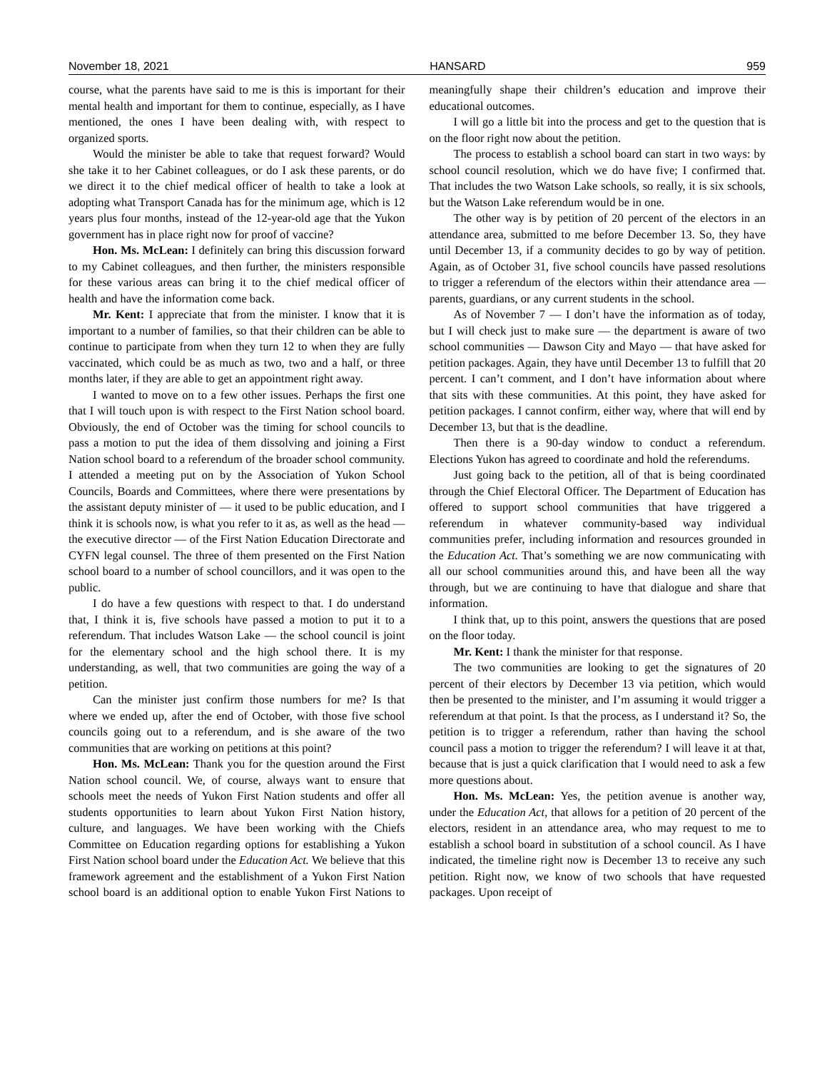November 18, 2021 HANSARD 959
course, what the parents have said to me is this is important for their mental health and important for them to continue, especially, as I have mentioned, the ones I have been dealing with, with respect to organized sports.
Would the minister be able to take that request forward? Would she take it to her Cabinet colleagues, or do I ask these parents, or do we direct it to the chief medical officer of health to take a look at adopting what Transport Canada has for the minimum age, which is 12 years plus four months, instead of the 12-year-old age that the Yukon government has in place right now for proof of vaccine?
Hon. Ms. McLean: I definitely can bring this discussion forward to my Cabinet colleagues, and then further, the ministers responsible for these various areas can bring it to the chief medical officer of health and have the information come back.
Mr. Kent: I appreciate that from the minister. I know that it is important to a number of families, so that their children can be able to continue to participate from when they turn 12 to when they are fully vaccinated, which could be as much as two, two and a half, or three months later, if they are able to get an appointment right away.
I wanted to move on to a few other issues. Perhaps the first one that I will touch upon is with respect to the First Nation school board. Obviously, the end of October was the timing for school councils to pass a motion to put the idea of them dissolving and joining a First Nation school board to a referendum of the broader school community. I attended a meeting put on by the Association of Yukon School Councils, Boards and Committees, where there were presentations by the assistant deputy minister of — it used to be public education, and I think it is schools now, is what you refer to it as, as well as the head — the executive director — of the First Nation Education Directorate and CYFN legal counsel. The three of them presented on the First Nation school board to a number of school councillors, and it was open to the public.
I do have a few questions with respect to that. I do understand that, I think it is, five schools have passed a motion to put it to a referendum. That includes Watson Lake — the school council is joint for the elementary school and the high school there. It is my understanding, as well, that two communities are going the way of a petition.
Can the minister just confirm those numbers for me? Is that where we ended up, after the end of October, with those five school councils going out to a referendum, and is she aware of the two communities that are working on petitions at this point?
Hon. Ms. McLean: Thank you for the question around the First Nation school council. We, of course, always want to ensure that schools meet the needs of Yukon First Nation students and offer all students opportunities to learn about Yukon First Nation history, culture, and languages. We have been working with the Chiefs Committee on Education regarding options for establishing a Yukon First Nation school board under the Education Act. We believe that this framework agreement and the establishment of a Yukon First Nation school board is an additional option to enable Yukon First Nations to meaningfully shape their children’s education and improve their educational outcomes.
I will go a little bit into the process and get to the question that is on the floor right now about the petition.
The process to establish a school board can start in two ways: by school council resolution, which we do have five; I confirmed that. That includes the two Watson Lake schools, so really, it is six schools, but the Watson Lake referendum would be in one.
The other way is by petition of 20 percent of the electors in an attendance area, submitted to me before December 13. So, they have until December 13, if a community decides to go by way of petition. Again, as of October 31, five school councils have passed resolutions to trigger a referendum of the electors within their attendance area — parents, guardians, or any current students in the school.
As of November 7 — I don’t have the information as of today, but I will check just to make sure — the department is aware of two school communities — Dawson City and Mayo — that have asked for petition packages. Again, they have until December 13 to fulfill that 20 percent. I can’t comment, and I don’t have information about where that sits with these communities. At this point, they have asked for petition packages. I cannot confirm, either way, where that will end by December 13, but that is the deadline.
Then there is a 90-day window to conduct a referendum. Elections Yukon has agreed to coordinate and hold the referendums.
Just going back to the petition, all of that is being coordinated through the Chief Electoral Officer. The Department of Education has offered to support school communities that have triggered a referendum in whatever community-based way individual communities prefer, including information and resources grounded in the Education Act. That’s something we are now communicating with all our school communities around this, and have been all the way through, but we are continuing to have that dialogue and share that information.
I think that, up to this point, answers the questions that are posed on the floor today.
Mr. Kent: I thank the minister for that response.
The two communities are looking to get the signatures of 20 percent of their electors by December 13 via petition, which would then be presented to the minister, and I’m assuming it would trigger a referendum at that point. Is that the process, as I understand it? So, the petition is to trigger a referendum, rather than having the school council pass a motion to trigger the referendum? I will leave it at that, because that is just a quick clarification that I would need to ask a few more questions about.
Hon. Ms. McLean: Yes, the petition avenue is another way, under the Education Act, that allows for a petition of 20 percent of the electors, resident in an attendance area, who may request to me to establish a school board in substitution of a school council. As I have indicated, the timeline right now is December 13 to receive any such petition. Right now, we know of two schools that have requested packages. Upon receipt of